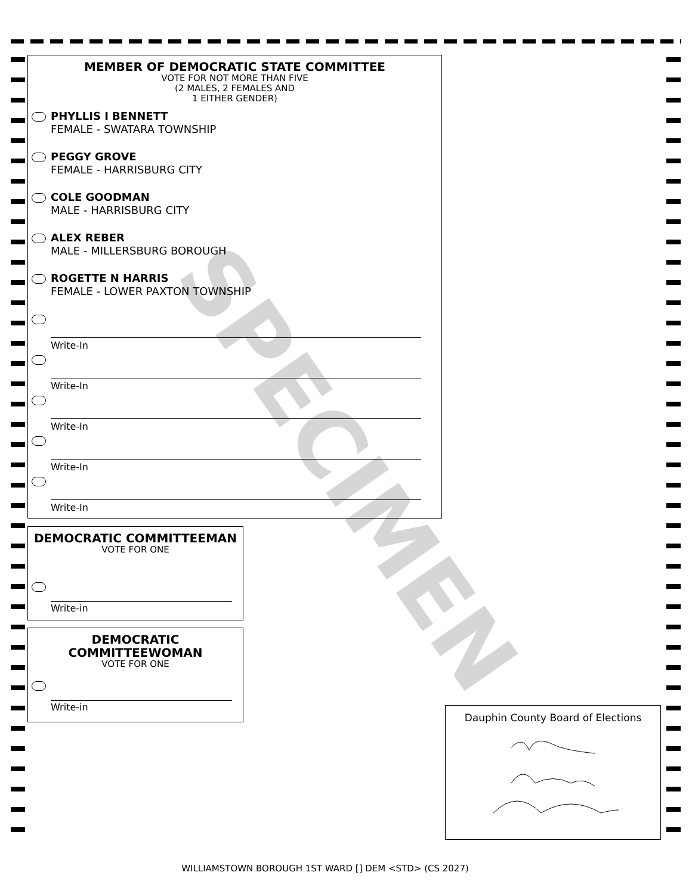SPECIMEN
MEMBER OF DEMOCRATIC STATE COMMITTEE
VOTE FOR NOT MORE THAN FIVE
(2 MALES, 2 FEMALES AND
1 EITHER GENDER)
PHYLLIS I BENNETT
FEMALE - SWATARA TOWNSHIP
PEGGY GROVE
FEMALE - HARRISBURG CITY
COLE GOODMAN
MALE - HARRISBURG CITY
ALEX REBER
MALE - MILLERSBURG BOROUGH
ROGETTE N HARRIS
FEMALE - LOWER PAXTON TOWNSHIP
Write-In
Write-In
Write-In
Write-In
Write-In
DEMOCRATIC COMMITTEEMAN
VOTE FOR ONE
Write-in
DEMOCRATIC
COMMITTEEWOMAN
VOTE FOR ONE
Write-in
Dauphin County Board of Elections
WILLIAMSTOWN BOROUGH 1ST WARD [] DEM <STD> (CS 2027)